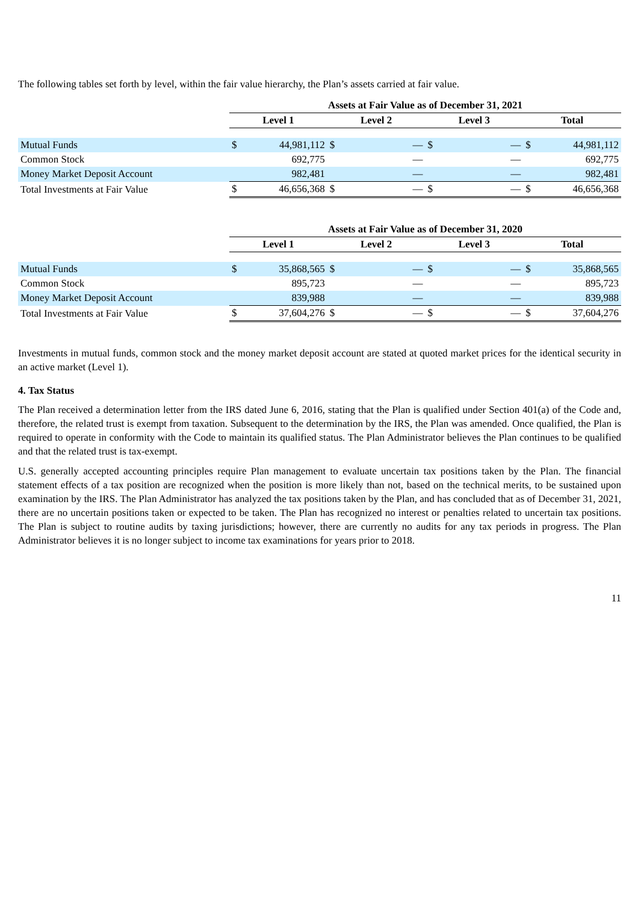The following tables set forth by level, within the fair value hierarchy, the Plan’s assets carried at fair value.
| | Assets at Fair Value as of December 31, 2021 | | | | | | | |
| | Level 1 | | Level 2 | | Level 3 | | Total | |
| Mutual Funds | $ | 44,981,112 | $ | — | $ | — | $ | 44,981,112 |
| Common Stock | | 692,775 | | — | | — | | 692,775 |
| Money Market Deposit Account | | 982,481 | | — | | — | | 982,481 |
| Total Investments at Fair Value | $ | 46,656,368 | $ | — | $ | — | $ | 46,656,368 |
| | Assets at Fair Value as of December 31, 2020 | | | | | | | |
| | Level 1 | | Level 2 | | Level 3 | | Total | |
| Mutual Funds | $ | 35,868,565 | $ | — | $ | — | $ | 35,868,565 |
| Common Stock | | 895,723 | | — | | — | | 895,723 |
| Money Market Deposit Account | | 839,988 | | — | | — | | 839,988 |
| Total Investments at Fair Value | $ | 37,604,276 | $ | — | $ | — | $ | 37,604,276 |
Investments in mutual funds, common stock and the money market deposit account are stated at quoted market prices for the identical security in an active market (Level 1).
4. Tax Status
The Plan received a determination letter from the IRS dated June 6, 2016, stating that the Plan is qualified under Section 401(a) of the Code and, therefore, the related trust is exempt from taxation. Subsequent to the determination by the IRS, the Plan was amended. Once qualified, the Plan is required to operate in conformity with the Code to maintain its qualified status. The Plan Administrator believes the Plan continues to be qualified and that the related trust is tax-exempt.
U.S. generally accepted accounting principles require Plan management to evaluate uncertain tax positions taken by the Plan. The financial statement effects of a tax position are recognized when the position is more likely than not, based on the technical merits, to be sustained upon examination by the IRS. The Plan Administrator has analyzed the tax positions taken by the Plan, and has concluded that as of December 31, 2021, there are no uncertain positions taken or expected to be taken. The Plan has recognized no interest or penalties related to uncertain tax positions. The Plan is subject to routine audits by taxing jurisdictions; however, there are currently no audits for any tax periods in progress. The Plan Administrator believes it is no longer subject to income tax examinations for years prior to 2018.
11